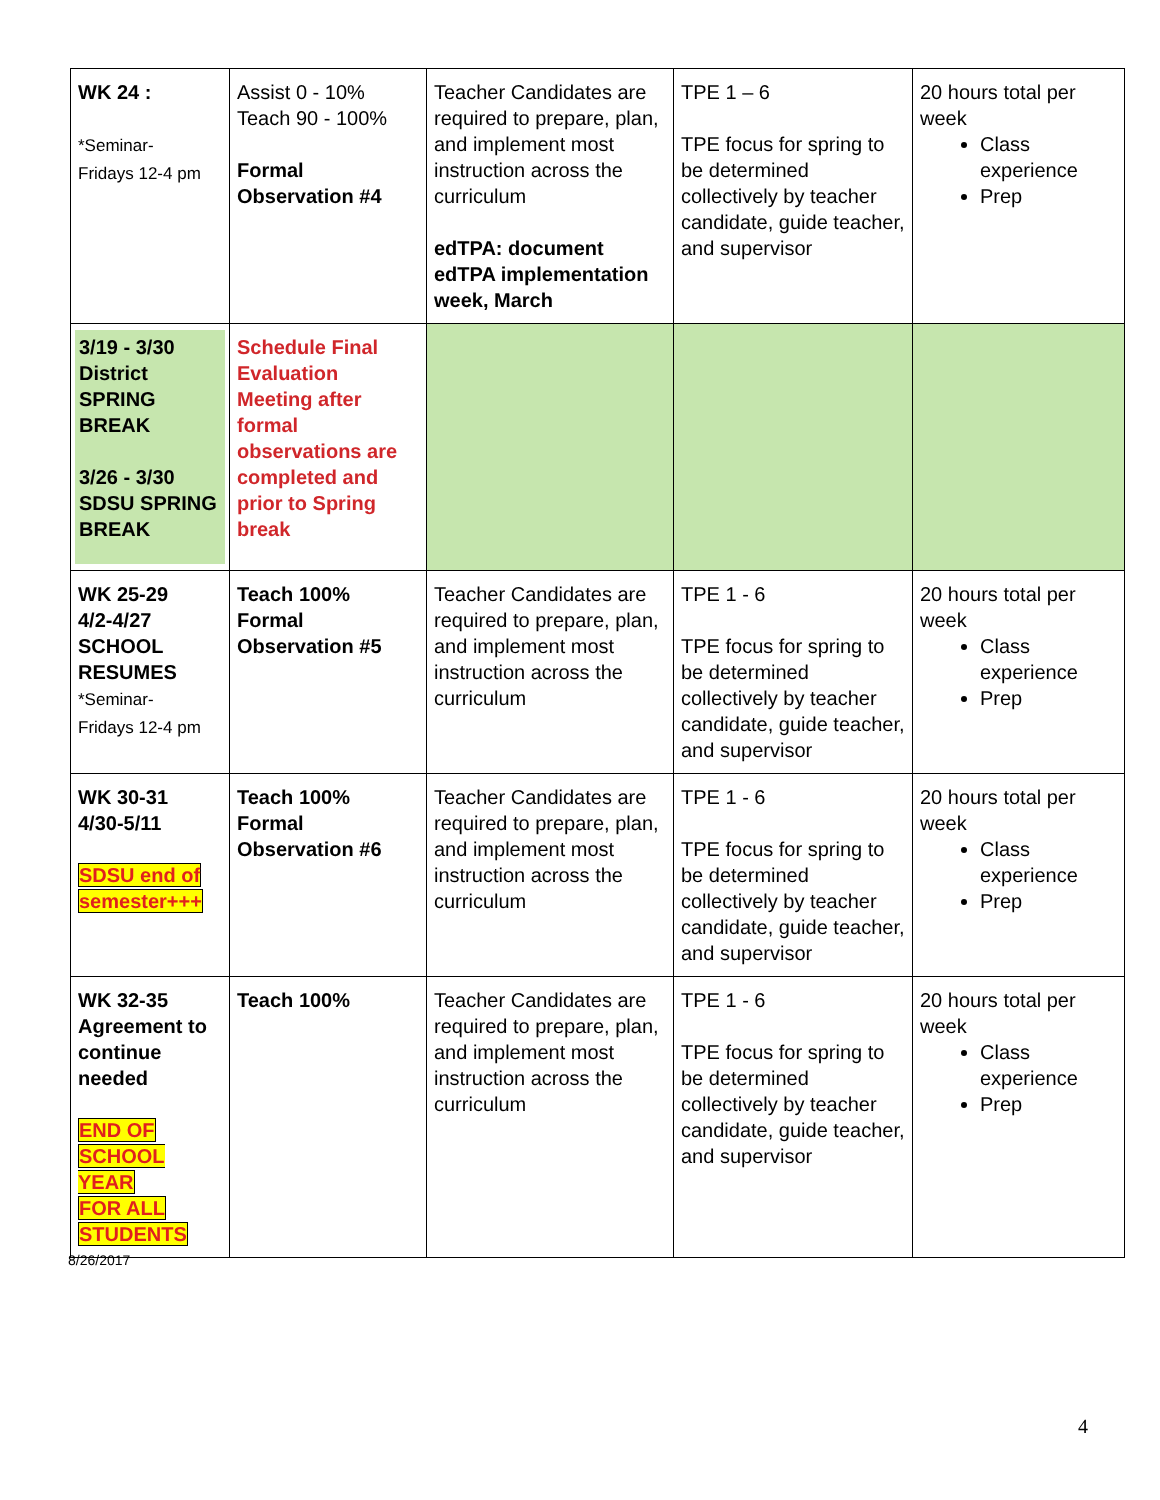| WK 24 : *Seminar- Fridays 12-4 pm | Assist 0 - 10% Teach 90 - 100% Formal Observation #4 | Teacher Candidates are required to prepare, plan, and implement most instruction across the curriculum edTPA: document edTPA implementation week, March | TPE 1 – 6 TPE focus for spring to be determined collectively by teacher candidate, guide teacher, and supervisor | 20 hours total per week Class experience Prep |
| 3/19 - 3/30 District SPRING BREAK 3/26 - 3/30 SDSU SPRING BREAK | Schedule Final Evaluation Meeting after formal observations are completed and prior to Spring break | | | |
| WK 25-29 4/2-4/27 SCHOOL RESUMES *Seminar- Fridays 12-4 pm | Teach 100% Formal Observation #5 | Teacher Candidates are required to prepare, plan, and implement most instruction across the curriculum | TPE 1 - 6 TPE focus for spring to be determined collectively by teacher candidate, guide teacher, and supervisor | 20 hours total per week Class experience Prep |
| WK 30-31 4/30-5/11 SDSU end of semester+++ | Teach 100% Formal Observation #6 | Teacher Candidates are required to prepare, plan, and implement most instruction across the curriculum | TPE 1 - 6 TPE focus for spring to be determined collectively by teacher candidate, guide teacher, and supervisor | 20 hours total per week Class experience Prep |
| WK 32-35 Agreement to continue needed END OF SCHOOL YEAR FOR ALL STUDENTS | Teach 100% | Teacher Candidates are required to prepare, plan, and implement most instruction across the curriculum | TPE 1 - 6 TPE focus for spring to be determined collectively by teacher candidate, guide teacher, and supervisor | 20 hours total per week Class experience Prep |
8/26/2017
4